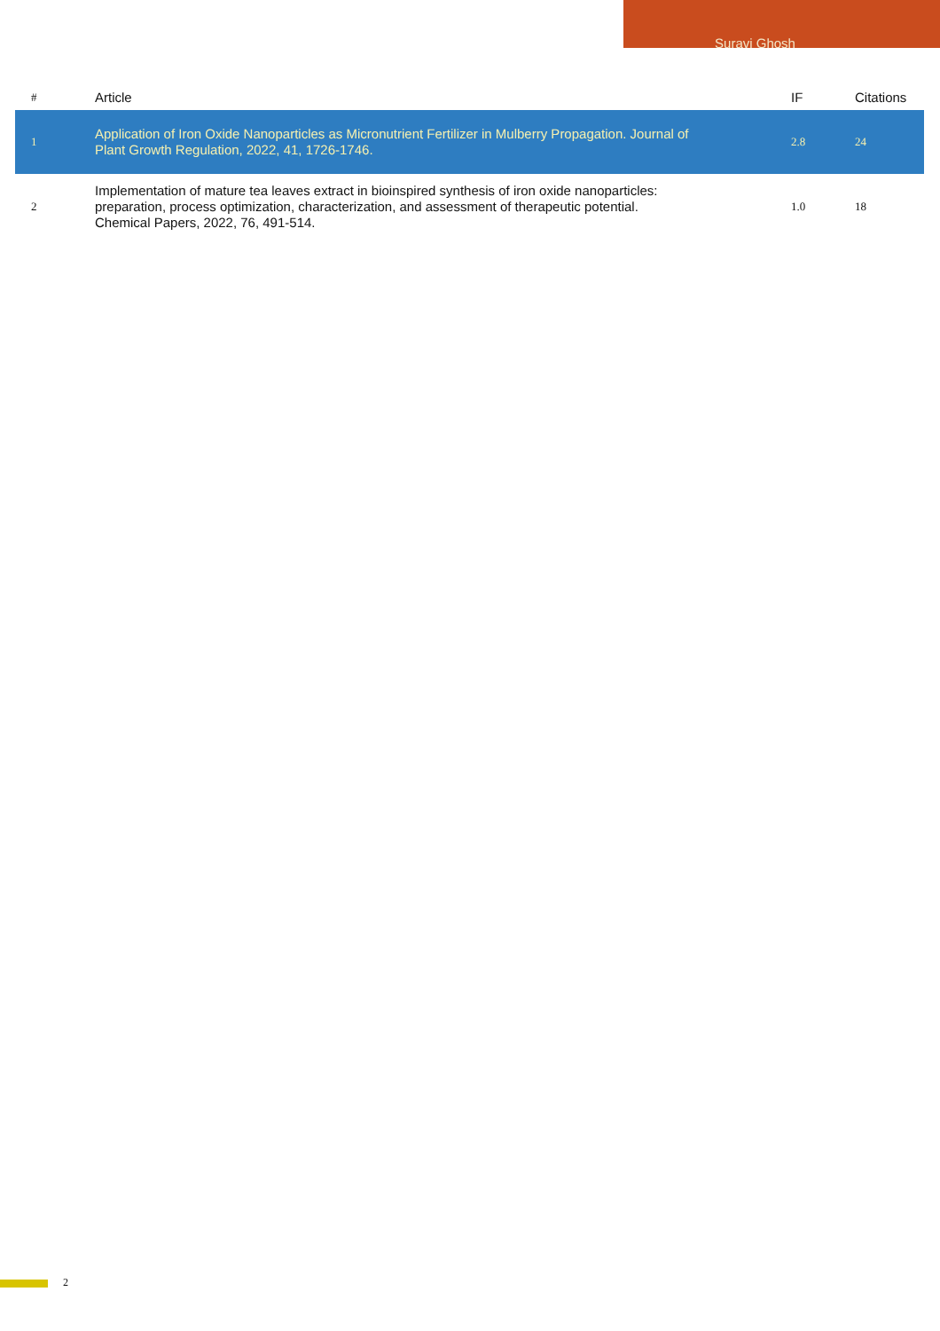Suravi Ghosh
| # | Article | IF | Citations |
| --- | --- | --- | --- |
| 1 | Application of Iron Oxide Nanoparticles as Micronutrient Fertilizer in Mulberry Propagation. Journal of Plant Growth Regulation, 2022, 41, 1726-1746. | 2.8 | 24 |
| 2 | Implementation of mature tea leaves extract in bioinspired synthesis of iron oxide nanoparticles: preparation, process optimization, characterization, and assessment of therapeutic potential. Chemical Papers, 2022, 76, 491-514. | 1.0 | 18 |
2